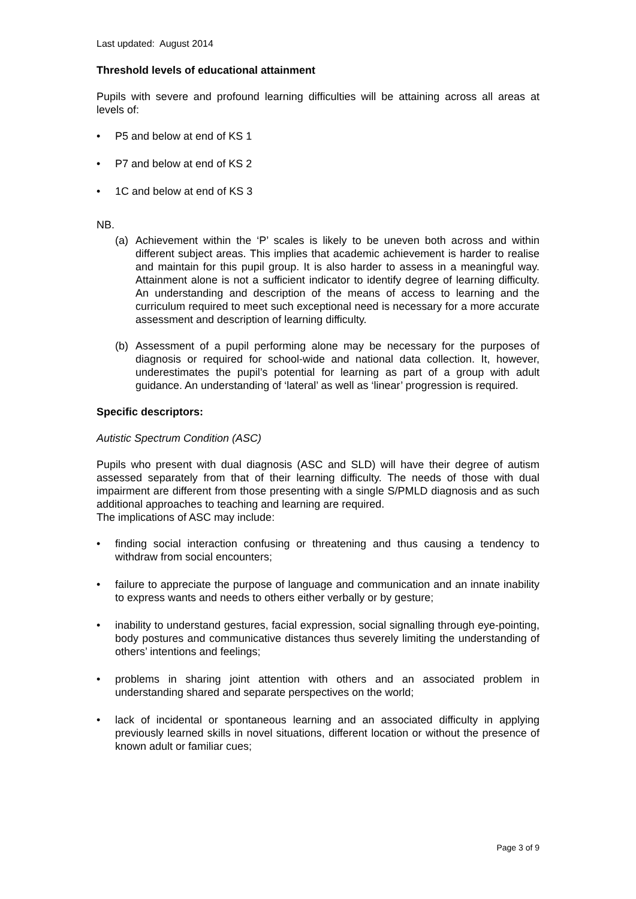Last updated: August 2014
Threshold levels of educational attainment
Pupils with severe and profound learning difficulties will be attaining across all areas at levels of:
• P5 and below at end of KS 1
• P7 and below at end of KS 2
• 1C and below at end of KS 3
NB.
(a) Achievement within the ‘P’ scales is likely to be uneven both across and within different subject areas. This implies that academic achievement is harder to realise and maintain for this pupil group. It is also harder to assess in a meaningful way. Attainment alone is not a sufficient indicator to identify degree of learning difficulty. An understanding and description of the means of access to learning and the curriculum required to meet such exceptional need is necessary for a more accurate assessment and description of learning difficulty.
(b) Assessment of a pupil performing alone may be necessary for the purposes of diagnosis or required for school-wide and national data collection. It, however, underestimates the pupil’s potential for learning as part of a group with adult guidance. An understanding of ‘lateral’ as well as ‘linear’ progression is required.
Specific descriptors:
Autistic Spectrum Condition (ASC)
Pupils who present with dual diagnosis (ASC and SLD) will have their degree of autism assessed separately from that of their learning difficulty. The needs of those with dual impairment are different from those presenting with a single S/PMLD diagnosis and as such additional approaches to teaching and learning are required.
The implications of ASC may include:
• finding social interaction confusing or threatening and thus causing a tendency to withdraw from social encounters;
• failure to appreciate the purpose of language and communication and an innate inability to express wants and needs to others either verbally or by gesture;
• inability to understand gestures, facial expression, social signalling through eye-pointing, body postures and communicative distances thus severely limiting the understanding of others’ intentions and feelings;
• problems in sharing joint attention with others and an associated problem in understanding shared and separate perspectives on the world;
• lack of incidental or spontaneous learning and an associated difficulty in applying previously learned skills in novel situations, different location or without the presence of known adult or familiar cues;
Page 3 of 9